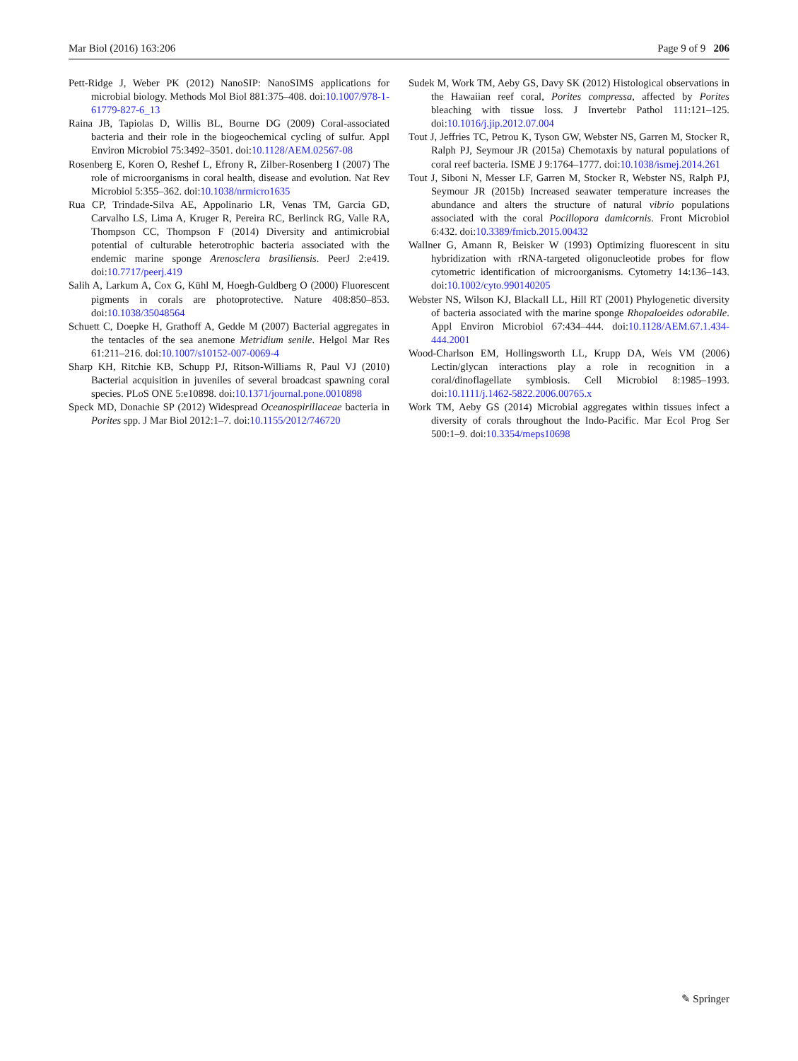Mar Biol (2016) 163:206 Page 9 of 9 206
Pett-Ridge J, Weber PK (2012) NanoSIP: NanoSIMS applications for microbial biology. Methods Mol Biol 881:375–408. doi:10.1007/978-1-61779-827-6_13
Raina JB, Tapiolas D, Willis BL, Bourne DG (2009) Coral-associated bacteria and their role in the biogeochemical cycling of sulfur. Appl Environ Microbiol 75:3492–3501. doi:10.1128/AEM.02567-08
Rosenberg E, Koren O, Reshef L, Efrony R, Zilber-Rosenberg I (2007) The role of microorganisms in coral health, disease and evolution. Nat Rev Microbiol 5:355–362. doi:10.1038/nrmicro1635
Rua CP, Trindade-Silva AE, Appolinario LR, Venas TM, Garcia GD, Carvalho LS, Lima A, Kruger R, Pereira RC, Berlinck RG, Valle RA, Thompson CC, Thompson F (2014) Diversity and antimicrobial potential of culturable heterotrophic bacteria associated with the endemic marine sponge Arenosclera brasiliensis. PeerJ 2:e419. doi:10.7717/peerj.419
Salih A, Larkum A, Cox G, Kühl M, Hoegh-Guldberg O (2000) Fluorescent pigments in corals are photoprotective. Nature 408:850–853. doi:10.1038/35048564
Schuett C, Doepke H, Grathoff A, Gedde M (2007) Bacterial aggregates in the tentacles of the sea anemone Metridium senile. Helgol Mar Res 61:211–216. doi:10.1007/s10152-007-0069-4
Sharp KH, Ritchie KB, Schupp PJ, Ritson-Williams R, Paul VJ (2010) Bacterial acquisition in juveniles of several broadcast spawning coral species. PLoS ONE 5:e10898. doi:10.1371/journal.pone.0010898
Speck MD, Donachie SP (2012) Widespread Oceanospirillaceae bacteria in Porites spp. J Mar Biol 2012:1–7. doi:10.1155/2012/746720
Sudek M, Work TM, Aeby GS, Davy SK (2012) Histological observations in the Hawaiian reef coral, Porites compressa, affected by Porites bleaching with tissue loss. J Invertebr Pathol 111:121–125. doi:10.1016/j.jip.2012.07.004
Tout J, Jeffries TC, Petrou K, Tyson GW, Webster NS, Garren M, Stocker R, Ralph PJ, Seymour JR (2015a) Chemotaxis by natural populations of coral reef bacteria. ISME J 9:1764–1777. doi:10.1038/ismej.2014.261
Tout J, Siboni N, Messer LF, Garren M, Stocker R, Webster NS, Ralph PJ, Seymour JR (2015b) Increased seawater temperature increases the abundance and alters the structure of natural vibrio populations associated with the coral Pocillopora damicornis. Front Microbiol 6:432. doi:10.3389/fmicb.2015.00432
Wallner G, Amann R, Beisker W (1993) Optimizing fluorescent in situ hybridization with rRNA-targeted oligonucleotide probes for flow cytometric identification of microorganisms. Cytometry 14:136–143. doi:10.1002/cyto.990140205
Webster NS, Wilson KJ, Blackall LL, Hill RT (2001) Phylogenetic diversity of bacteria associated with the marine sponge Rhopaloeides odorabile. Appl Environ Microbiol 67:434–444. doi:10.1128/AEM.67.1.434-444.2001
Wood-Charlson EM, Hollingsworth LL, Krupp DA, Weis VM (2006) Lectin/glycan interactions play a role in recognition in a coral/dinoflagellate symbiosis. Cell Microbiol 8:1985–1993. doi:10.1111/j.1462-5822.2006.00765.x
Work TM, Aeby GS (2014) Microbial aggregates within tissues infect a diversity of corals throughout the Indo-Pacific. Mar Ecol Prog Ser 500:1–9. doi:10.3354/meps10698
✎ Springer